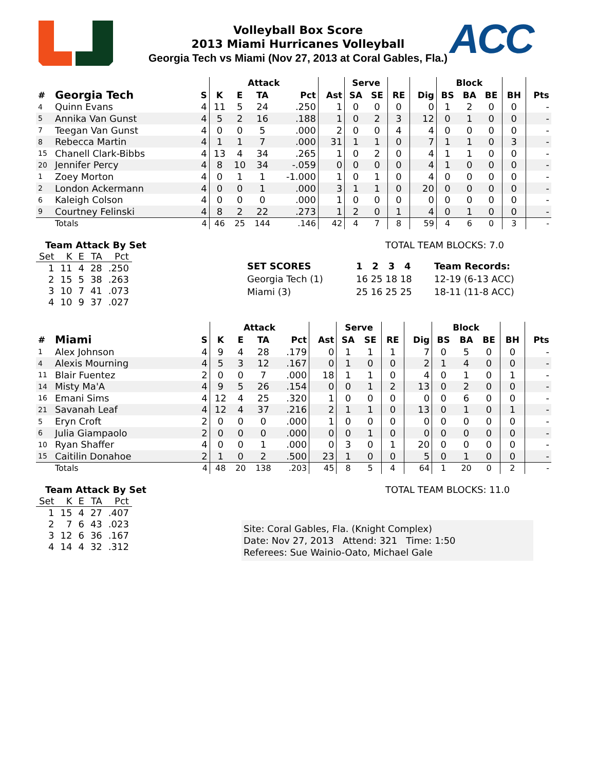ACC
Volleyball Box Score
2013 Miami Hurricanes Volleyball
Georgia Tech vs Miami (Nov 27, 2013 at Coral Gables, Fla.)
| | | | Attack | | | | | Serve | | | | Block | | | | |
| --- | --- | --- | --- | --- | --- | --- | --- | --- | --- | --- | --- | --- | --- | --- | --- | --- |
| # | Georgia Tech | S | K | E | TA | Pct | Ast | SA | SE | RE | Dig | BS | BA | BE | BH | Pts |
| 4 | Quinn Evans | 4 | 11 | 5 | 24 | .250 | 1 | 0 | 0 | 0 | 0 | 1 | 2 | 0 | 0 | - |
| 5 | Annika Van Gunst | 4 | 5 | 2 | 16 | .188 | 1 | 0 | 2 | 3 | 12 | 0 | 1 | 0 | 0 | - |
| 7 | Teegan Van Gunst | 4 | 0 | 0 | 5 | .000 | 2 | 0 | 0 | 4 | 4 | 0 | 0 | 0 | 0 | - |
| 8 | Rebecca Martin | 4 | 1 | 1 | 7 | .000 | 31 | 1 | 1 | 0 | 7 | 1 | 1 | 0 | 3 | - |
| 15 | Chanell Clark-Bibbs | 4 | 13 | 4 | 34 | .265 | 1 | 0 | 2 | 0 | 4 | 1 | 1 | 0 | 0 | - |
| 20 | Jennifer Percy | 4 | 8 | 10 | 34 | -.059 | 0 | 0 | 0 | 0 | 4 | 1 | 0 | 0 | 0 | - |
| 1 | Zoey Morton | 4 | 0 | 1 | 1 | -1.000 | 1 | 0 | 1 | 0 | 4 | 0 | 0 | 0 | 0 | - |
| 2 | London Ackermann | 4 | 0 | 0 | 1 | .000 | 3 | 1 | 1 | 0 | 20 | 0 | 0 | 0 | 0 | - |
| 6 | Kaleigh Colson | 4 | 0 | 0 | 0 | .000 | 1 | 0 | 0 | 0 | 0 | 0 | 0 | 0 | 0 | - |
| 9 | Courtney Felinski | 4 | 8 | 2 | 22 | .273 | 1 | 2 | 0 | 1 | 4 | 0 | 1 | 0 | 0 | - |
| | Totals | 4 | 46 | 25 | 144 | .146 | 42 | 4 | 7 | 8 | 59 | 4 | 6 | 0 | 3 | - |
Team Attack By Set
| Set | K | E | TA | Pct |
| 1 | 11 | 4 | 28 | .250 |
| 2 | 15 | 5 | 38 | .263 |
| 3 | 10 | 7 | 41 | .073 |
| 4 | 10 | 9 | 37 | .027 |
TOTAL TEAM BLOCKS: 7.0
| SET SCORES | 1 2 3 4 | Team Records: |
| Georgia Tech (1) | 16 25 18 18 | 12-19 (6-13 ACC) |
| Miami (3) | 25 16 25 25 | 18-11 (11-8 ACC) |
| | | | Attack | | | | | Serve | | | | Block | | | | |
| --- | --- | --- | --- | --- | --- | --- | --- | --- | --- | --- | --- | --- | --- | --- | --- | --- |
| # | Miami | S | K | E | TA | Pct | Ast | SA | SE | RE | Dig | BS | BA | BE | BH | Pts |
| 1 | Alex Johnson | 4 | 9 | 4 | 28 | .179 | 0 | 1 | 1 | 1 | 7 | 0 | 5 | 0 | 0 | - |
| 4 | Alexis Mourning | 4 | 5 | 3 | 12 | .167 | 0 | 1 | 0 | 0 | 2 | 1 | 4 | 0 | 0 | - |
| 11 | Blair Fuentez | 2 | 0 | 0 | 7 | .000 | 18 | 1 | 1 | 0 | 4 | 0 | 1 | 0 | 1 | - |
| 14 | Misty Ma'A | 4 | 9 | 5 | 26 | .154 | 0 | 0 | 1 | 2 | 13 | 0 | 2 | 0 | 0 | - |
| 16 | Emani Sims | 4 | 12 | 4 | 25 | .320 | 1 | 0 | 0 | 0 | 0 | 0 | 6 | 0 | 0 | - |
| 21 | Savanah Leaf | 4 | 12 | 4 | 37 | .216 | 2 | 1 | 1 | 0 | 13 | 0 | 1 | 0 | 1 | - |
| 5 | Eryn Croft | 2 | 0 | 0 | 0 | .000 | 1 | 0 | 0 | 0 | 0 | 0 | 0 | 0 | 0 | - |
| 6 | Julia Giampaolo | 2 | 0 | 0 | 0 | .000 | 0 | 0 | 1 | 0 | 0 | 0 | 0 | 0 | 0 | - |
| 10 | Ryan Shaffer | 4 | 0 | 0 | 1 | .000 | 0 | 3 | 0 | 1 | 20 | 0 | 0 | 0 | 0 | - |
| 15 | Caitilin Donahoe | 2 | 1 | 0 | 2 | .500 | 23 | 1 | 0 | 0 | 5 | 0 | 1 | 0 | 0 | - |
| | Totals | 4 | 48 | 20 | 138 | .203 | 45 | 8 | 5 | 4 | 64 | 1 | 20 | 0 | 2 | - |
Team Attack By Set
| Set | K | E | TA | Pct |
| 1 | 15 | 4 | 27 | .407 |
| 2 | 7 | 6 | 43 | .023 |
| 3 | 12 | 6 | 36 | .167 |
| 4 | 14 | 4 | 32 | .312 |
TOTAL TEAM BLOCKS: 11.0
Site: Coral Gables, Fla. (Knight Complex)
Date: Nov 27, 2013 Attend: 321 Time: 1:50
Referees: Sue Wainio-Oato, Michael Gale